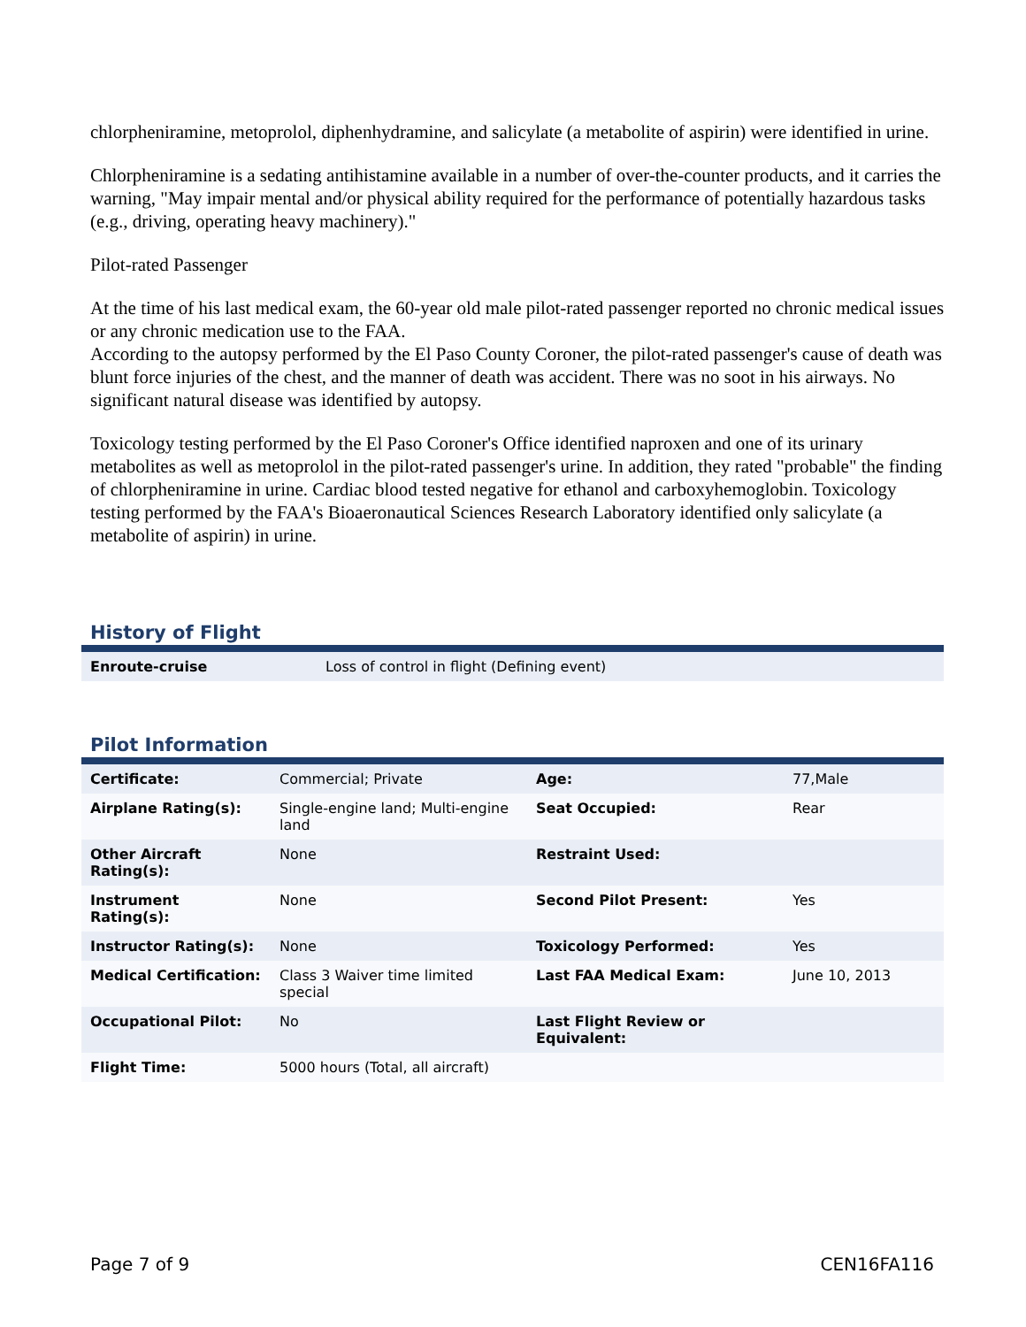chlorpheniramine, metoprolol, diphenhydramine, and salicylate (a metabolite of aspirin) were identified in urine.
Chlorpheniramine is a sedating antihistamine available in a number of over-the-counter products, and it carries the warning, "May impair mental and/or physical ability required for the performance of potentially hazardous tasks (e.g., driving, operating heavy machinery)."
Pilot-rated Passenger
At the time of his last medical exam, the 60-year old male pilot-rated passenger reported no chronic medical issues or any chronic medication use to the FAA.
According to the autopsy performed by the El Paso County Coroner, the pilot-rated passenger's cause of death was blunt force injuries of the chest, and the manner of death was accident. There was no soot in his airways. No significant natural disease was identified by autopsy.
Toxicology testing performed by the El Paso Coroner's Office identified naproxen and one of its urinary metabolites as well as metoprolol in the pilot-rated passenger's urine. In addition, they rated "probable" the finding of chlorpheniramine in urine. Cardiac blood tested negative for ethanol and carboxyhemoglobin. Toxicology testing performed by the FAA's Bioaeronautical Sciences Research Laboratory identified only salicylate (a metabolite of aspirin) in urine.
History of Flight
| Enroute-cruise | Loss of control in flight (Defining event) |
Pilot Information
| Certificate: | Commercial; Private | Age: | 77,Male |
| Airplane Rating(s): | Single-engine land; Multi-engine land | Seat Occupied: | Rear |
| Other Aircraft Rating(s): | None | Restraint Used: | |
| Instrument Rating(s): | None | Second Pilot Present: | Yes |
| Instructor Rating(s): | None | Toxicology Performed: | Yes |
| Medical Certification: | Class 3 Waiver time limited special | Last FAA Medical Exam: | June 10, 2013 |
| Occupational Pilot: | No | Last Flight Review or Equivalent: | |
| Flight Time: | 5000 hours (Total, all aircraft) | | |
Page 7 of 9 CEN16FA116